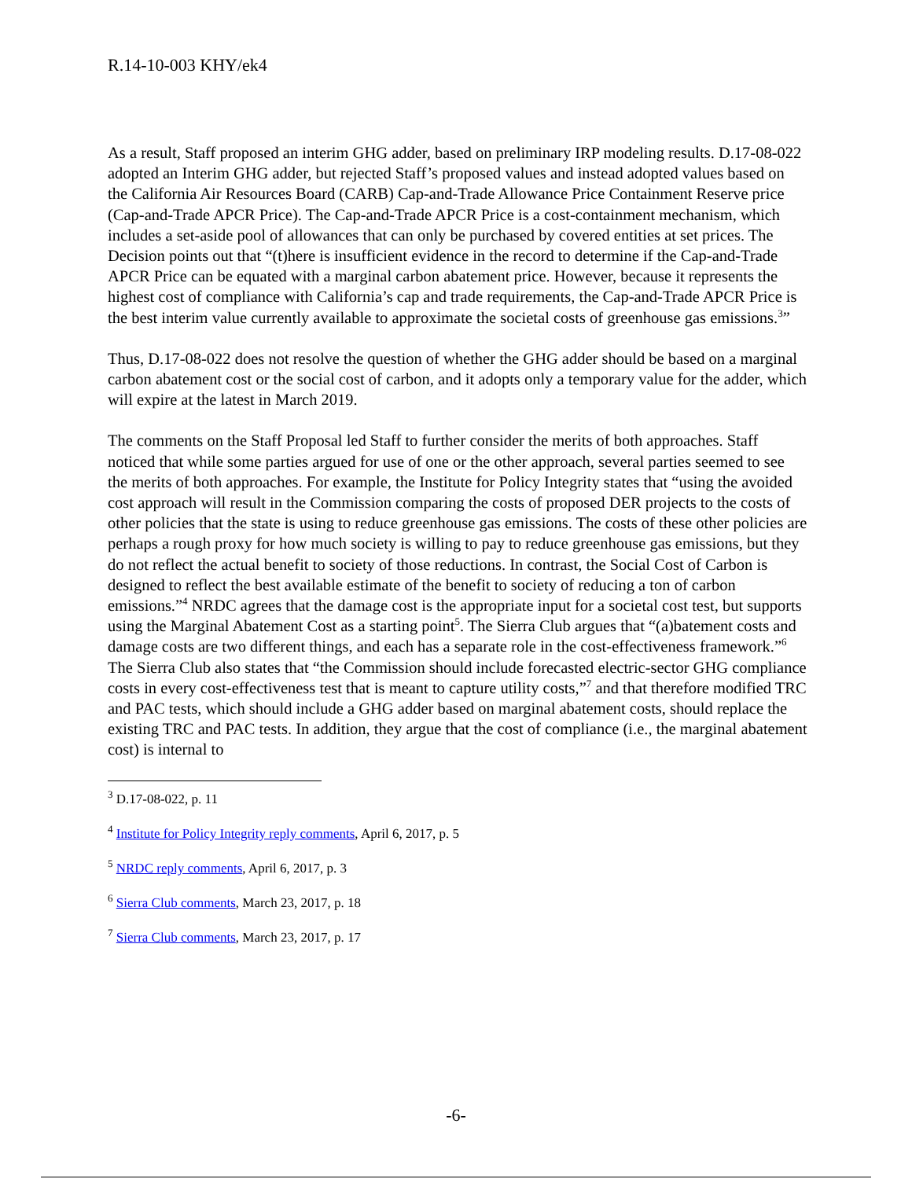R.14-10-003 KHY/ek4
As a result, Staff proposed an interim GHG adder, based on preliminary IRP modeling results. D.17-08-022 adopted an Interim GHG adder, but rejected Staff’s proposed values and instead adopted values based on the California Air Resources Board (CARB) Cap-and-Trade Allowance Price Containment Reserve price (Cap-and-Trade APCR Price). The Cap-and-Trade APCR Price is a cost-containment mechanism, which includes a set-aside pool of allowances that can only be purchased by covered entities at set prices. The Decision points out that “(t)here is insufficient evidence in the record to determine if the Cap-and-Trade APCR Price can be equated with a marginal carbon abatement price. However, because it represents the highest cost of compliance with California’s cap and trade requirements, the Cap-and-Trade APCR Price is the best interim value currently available to approximate the societal costs of greenhouse gas emissions.<sup>3</sup>”
Thus, D.17-08-022 does not resolve the question of whether the GHG adder should be based on a marginal carbon abatement cost or the social cost of carbon, and it adopts only a temporary value for the adder, which will expire at the latest in March 2019.
The comments on the Staff Proposal led Staff to further consider the merits of both approaches. Staff noticed that while some parties argued for use of one or the other approach, several parties seemed to see the merits of both approaches. For example, the Institute for Policy Integrity states that “using the avoided cost approach will result in the Commission comparing the costs of proposed DER projects to the costs of other policies that the state is using to reduce greenhouse gas emissions. The costs of these other policies are perhaps a rough proxy for how much society is willing to pay to reduce greenhouse gas emissions, but they do not reflect the actual benefit to society of those reductions. In contrast, the Social Cost of Carbon is designed to reflect the best available estimate of the benefit to society of reducing a ton of carbon emissions.”<sup>4</sup> NRDC agrees that the damage cost is the appropriate input for a societal cost test, but supports using the Marginal Abatement Cost as a starting point<sup>5</sup>. The Sierra Club argues that “(a)batement costs and damage costs are two different things, and each has a separate role in the cost-effectiveness framework.”<sup>6</sup> The Sierra Club also states that “the Commission should include forecasted electric-sector GHG compliance costs in every cost-effectiveness test that is meant to capture utility costs,”<sup>7</sup> and that therefore modified TRC and PAC tests, which should include a GHG adder based on marginal abatement costs, should replace the existing TRC and PAC tests. In addition, they argue that the cost of compliance (i.e., the marginal abatement cost) is internal to
<sup>3</sup> D.17-08-022, p. 11
<sup>4</sup> Institute for Policy Integrity reply comments, April 6, 2017, p. 5
<sup>5</sup> NRDC reply comments, April 6, 2017, p. 3
<sup>6</sup> Sierra Club comments, March 23, 2017, p. 18
<sup>7</sup> Sierra Club comments, March 23, 2017, p. 17
-6-